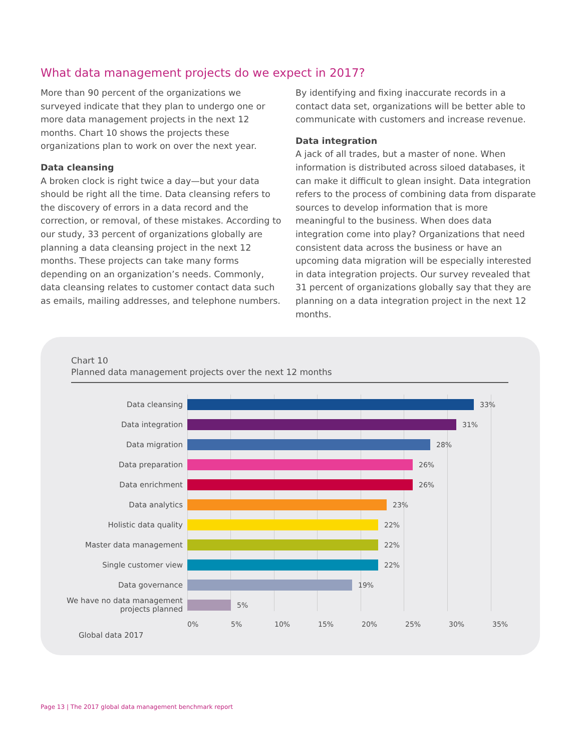What data management projects do we expect in 2017?
More than 90 percent of the organizations we surveyed indicate that they plan to undergo one or more data management projects in the next 12 months. Chart 10 shows the projects these organizations plan to work on over the next year.
Data cleansing
A broken clock is right twice a day—but your data should be right all the time. Data cleansing refers to the discovery of errors in a data record and the correction, or removal, of these mistakes. According to our study, 33 percent of organizations globally are planning a data cleansing project in the next 12 months. These projects can take many forms depending on an organization’s needs. Commonly, data cleansing relates to customer contact data such as emails, mailing addresses, and telephone numbers.
By identifying and fixing inaccurate records in a contact data set, organizations will be better able to communicate with customers and increase revenue.
Data integration
A jack of all trades, but a master of none. When information is distributed across siloed databases, it can make it difficult to glean insight. Data integration refers to the process of combining data from disparate sources to develop information that is more meaningful to the business. When does data integration come into play? Organizations that need consistent data across the business or have an upcoming data migration will be especially interested in data integration projects. Our survey revealed that 31 percent of organizations globally say that they are planning on a data integration project in the next 12 months.
Chart 10
Planned data management projects over the next 12 months
Data cleansing
33%
Data integration
31%
Data migration
28%
Data preparation
26%
Data enrichment
26%
Data analytics
23%
Holistic data quality
22%
Master data management
22%
Single customer view
22%
Data governance
19%
We have no data management projects planned
5%
0% 5% 10% 15% 20% 25% 30% 35%
Global data 2017
Page 13 | The 2017 global data management benchmark report